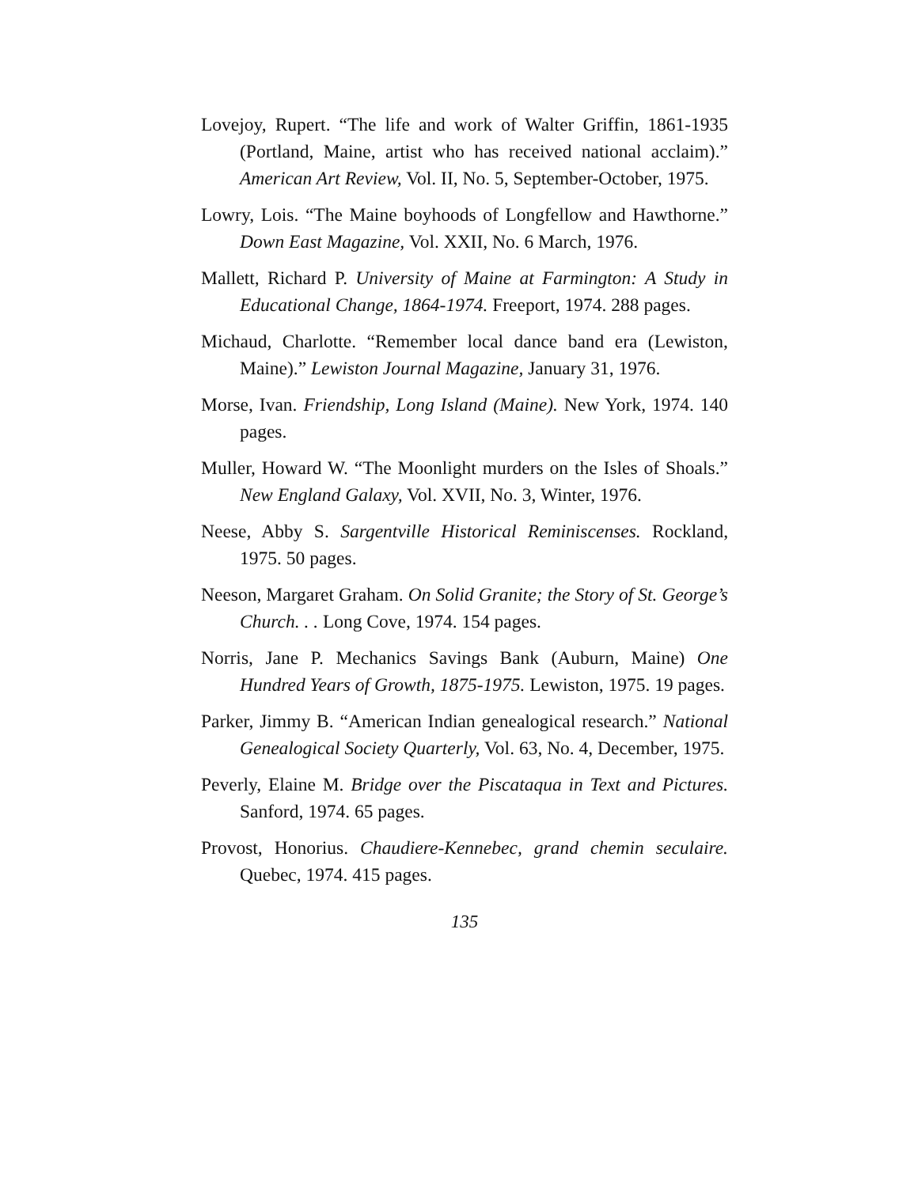Lovejoy, Rupert. “The life and work of Walter Griffin, 1861-1935 (Portland, Maine, artist who has received national acclaim).” American Art Review, Vol. II, No. 5, September-October, 1975.
Lowry, Lois. “The Maine boyhoods of Longfellow and Hawthorne.” Down East Magazine, Vol. XXII, No. 6 March, 1976.
Mallett, Richard P. University of Maine at Farmington: A Study in Educational Change, 1864-1974. Freeport, 1974. 288 pages.
Michaud, Charlotte. “Remember local dance band era (Lewiston, Maine).” Lewiston Journal Magazine, January 31, 1976.
Morse, Ivan. Friendship, Long Island (Maine). New York, 1974. 140 pages.
Muller, Howard W. “The Moonlight murders on the Isles of Shoals.” New England Galaxy, Vol. XVII, No. 3, Winter, 1976.
Neese, Abby S. Sargentville Historical Reminiscenses. Rockland, 1975. 50 pages.
Neeson, Margaret Graham. On Solid Granite; the Story of St. George’s Church. . . Long Cove, 1974. 154 pages.
Norris, Jane P. Mechanics Savings Bank (Auburn, Maine) One Hundred Years of Growth, 1875-1975. Lewiston, 1975. 19 pages.
Parker, Jimmy B. “American Indian genealogical research.” National Genealogical Society Quarterly, Vol. 63, No. 4, December, 1975.
Peverly, Elaine M. Bridge over the Piscataqua in Text and Pictures. Sanford, 1974. 65 pages.
Provost, Honorius. Chaudiere-Kennebec, grand chemin seculaire. Quebec, 1974. 415 pages.
135